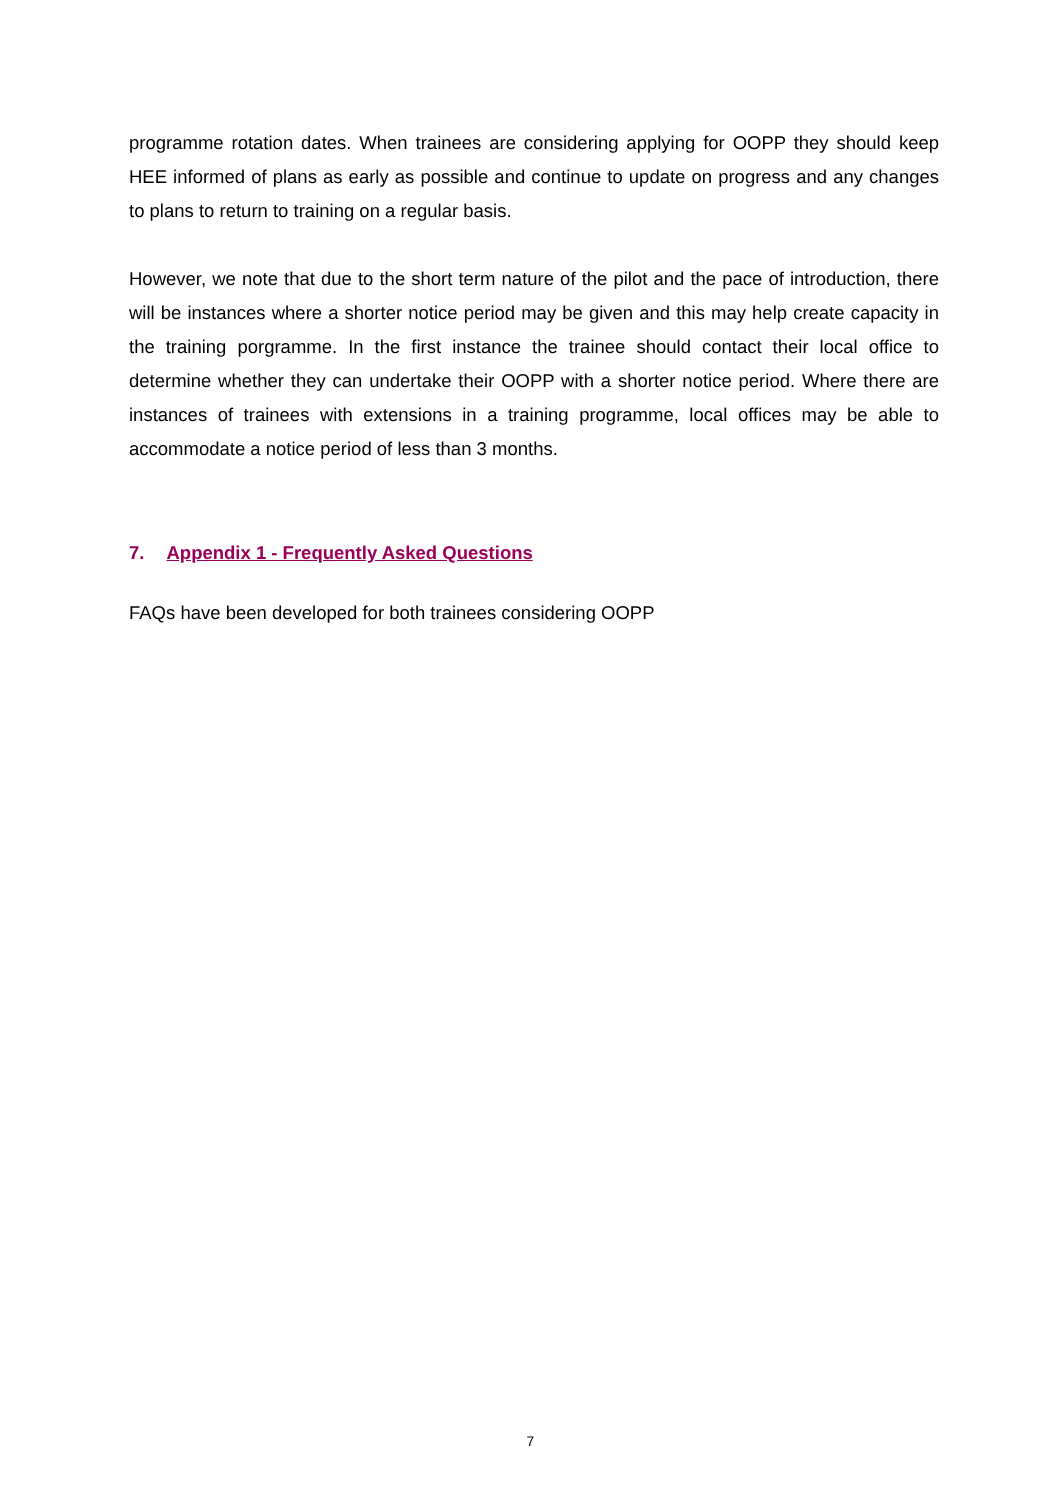programme rotation dates. When trainees are considering applying for OOPP they should keep HEE informed of plans as early as possible and continue to update on progress and any changes to plans to return to training on a regular basis.
However, we note that due to the short term nature of the pilot and the pace of introduction, there will be instances where a shorter notice period may be given and this may help create capacity in the training porgramme. In the first instance the trainee should contact their local office to determine whether they can undertake their OOPP with a shorter notice period. Where there are instances of trainees with extensions in a training programme, local offices may be able to accommodate a notice period of less than 3 months.
7. Appendix 1 - Frequently Asked Questions
FAQs have been developed for both trainees considering OOPP
7